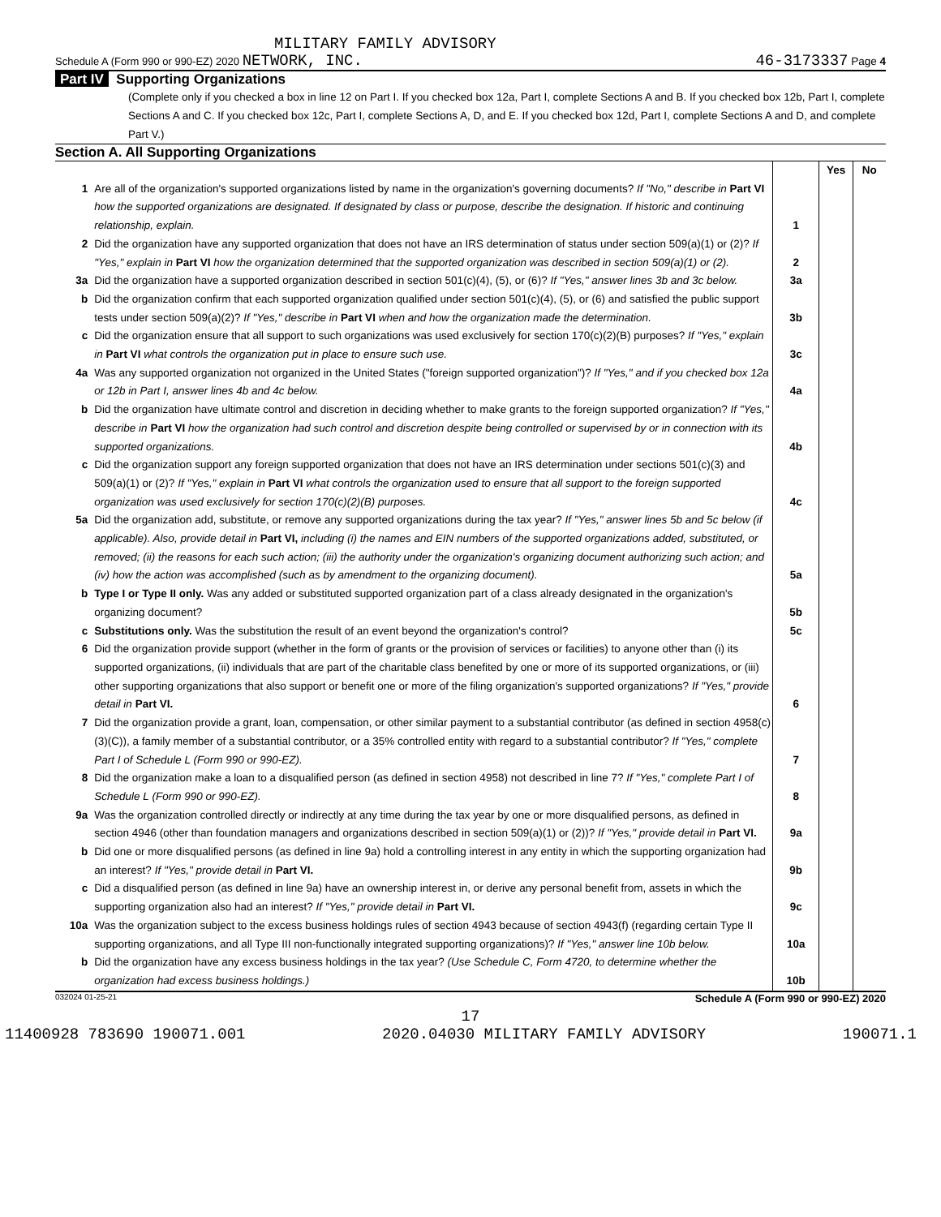MILITARY FAMILY ADVISORY
Schedule A (Form 990 or 990-EZ) 2020 NETWORK, INC. 46-3173337 Page 4
Part IV Supporting Organizations
(Complete only if you checked a box in line 12 on Part I. If you checked box 12a, Part I, complete Sections A and B. If you checked box 12b, Part I, complete Sections A and C. If you checked box 12c, Part I, complete Sections A, D, and E. If you checked box 12d, Part I, complete Sections A and D, and complete Part V.)
Section A. All Supporting Organizations
| | | | Yes | No |
| 1 | Are all of the organization's supported organizations listed by name in the organization's governing documents? If "No," describe in Part VI how the supported organizations are designated. If designated by class or purpose, describe the designation. If historic and continuing relationship, explain. | 1 | | |
| 2 | Did the organization have any supported organization that does not have an IRS determination of status under section 509(a)(1) or (2)? If "Yes," explain in Part VI how the organization determined that the supported organization was described in section 509(a)(1) or (2). | 2 | | |
| 3a | Did the organization have a supported organization described in section 501(c)(4), (5), or (6)? If "Yes," answer lines 3b and 3c below. | 3a | | |
| b | Did the organization confirm that each supported organization qualified under section 501(c)(4), (5), or (6) and satisfied the public support tests under section 509(a)(2)? If "Yes," describe in Part VI when and how the organization made the determination. | 3b | | |
| c | Did the organization ensure that all support to such organizations was used exclusively for section 170(c)(2)(B) purposes? If "Yes," explain in Part VI what controls the organization put in place to ensure such use. | 3c | | |
| 4a | Was any supported organization not organized in the United States ("foreign supported organization")? If "Yes," and if you checked box 12a or 12b in Part I, answer lines 4b and 4c below. | 4a | | |
| b | Did the organization have ultimate control and discretion in deciding whether to make grants to the foreign supported organization? If "Yes," describe in Part VI how the organization had such control and discretion despite being controlled or supervised by or in connection with its supported organizations. | 4b | | |
| c | Did the organization support any foreign supported organization that does not have an IRS determination under sections 501(c)(3) and 509(a)(1) or (2)? If "Yes," explain in Part VI what controls the organization used to ensure that all support to the foreign supported organization was used exclusively for section 170(c)(2)(B) purposes. | 4c | | |
| 5a | Did the organization add, substitute, or remove any supported organizations during the tax year? If "Yes," answer lines 5b and 5c below (if applicable). Also, provide detail in Part VI, including (i) the names and EIN numbers of the supported organizations added, substituted, or removed; (ii) the reasons for each such action; (iii) the authority under the organization's organizing document authorizing such action; and (iv) how the action was accomplished (such as by amendment to the organizing document). | 5a | | |
| b | Type I or Type II only. Was any added or substituted supported organization part of a class already designated in the organization's organizing document? | 5b | | |
| c | Substitutions only. Was the substitution the result of an event beyond the organization's control? | 5c | | |
| 6 | Did the organization provide support (whether in the form of grants or the provision of services or facilities) to anyone other than (i) its supported organizations, (ii) individuals that are part of the charitable class benefited by one or more of its supported organizations, or (iii) other supporting organizations that also support or benefit one or more of the filing organization's supported organizations? If "Yes," provide detail in Part VI. | 6 | | |
| 7 | Did the organization provide a grant, loan, compensation, or other similar payment to a substantial contributor (as defined in section 4958(c)(3)(C)), a family member of a substantial contributor, or a 35% controlled entity with regard to a substantial contributor? If "Yes," complete Part I of Schedule L (Form 990 or 990-EZ). | 7 | | |
| 8 | Did the organization make a loan to a disqualified person (as defined in section 4958) not described in line 7? If "Yes," complete Part I of Schedule L (Form 990 or 990-EZ). | 8 | | |
| 9a | Was the organization controlled directly or indirectly at any time during the tax year by one or more disqualified persons, as defined in section 4946 (other than foundation managers and organizations described in section 509(a)(1) or (2))? If "Yes," provide detail in Part VI. | 9a | | |
| b | Did one or more disqualified persons (as defined in line 9a) hold a controlling interest in any entity in which the supporting organization had an interest? If "Yes," provide detail in Part VI. | 9b | | |
| c | Did a disqualified person (as defined in line 9a) have an ownership interest in, or derive any personal benefit from, assets in which the supporting organization also had an interest? If "Yes," provide detail in Part VI. | 9c | | |
| 10a | Was the organization subject to the excess business holdings rules of section 4943 because of section 4943(f) (regarding certain Type II supporting organizations, and all Type III non-functionally integrated supporting organizations)? If "Yes," answer line 10b below. | 10a | | |
| b | Did the organization have any excess business holdings in the tax year? (Use Schedule C, Form 4720, to determine whether the organization had excess business holdings.) | 10b | | |
032024 01-25-21 Schedule A (Form 990 or 990-EZ) 2020
17
11400928 783690 190071.001 2020.04030 MILITARY FAMILY ADVISORY 190071.1